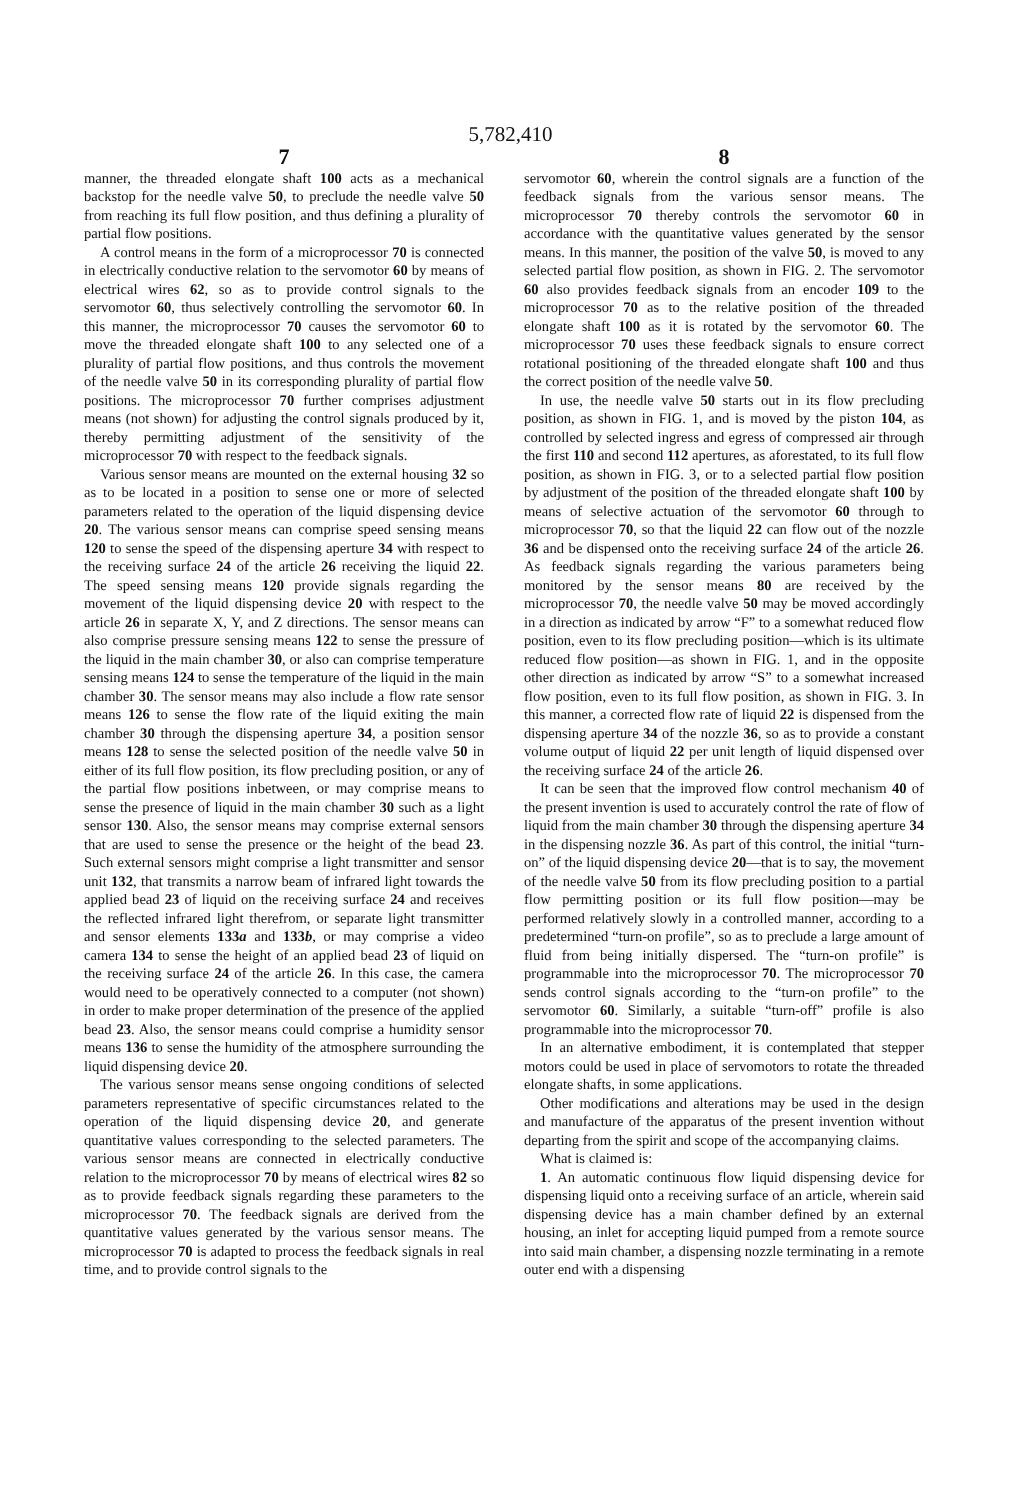5,782,410
7
manner, the threaded elongate shaft 100 acts as a mechanical backstop for the needle valve 50, to preclude the needle valve 50 from reaching its full flow position, and thus defining a plurality of partial flow positions.
A control means in the form of a microprocessor 70 is connected in electrically conductive relation to the servomotor 60 by means of electrical wires 62, so as to provide control signals to the servomotor 60, thus selectively controlling the servomotor 60. In this manner, the microprocessor 70 causes the servomotor 60 to move the threaded elongate shaft 100 to any selected one of a plurality of partial flow positions, and thus controls the movement of the needle valve 50 in its corresponding plurality of partial flow positions. The microprocessor 70 further comprises adjustment means (not shown) for adjusting the control signals produced by it, thereby permitting adjustment of the sensitivity of the microprocessor 70 with respect to the feedback signals.
Various sensor means are mounted on the external housing 32 so as to be located in a position to sense one or more of selected parameters related to the operation of the liquid dispensing device 20. The various sensor means can comprise speed sensing means 120 to sense the speed of the dispensing aperture 34 with respect to the receiving surface 24 of the article 26 receiving the liquid 22. The speed sensing means 120 provide signals regarding the movement of the liquid dispensing device 20 with respect to the article 26 in separate X, Y, and Z directions. The sensor means can also comprise pressure sensing means 122 to sense the pressure of the liquid in the main chamber 30, or also can comprise temperature sensing means 124 to sense the temperature of the liquid in the main chamber 30. The sensor means may also include a flow rate sensor means 126 to sense the flow rate of the liquid exiting the main chamber 30 through the dispensing aperture 34, a position sensor means 128 to sense the selected position of the needle valve 50 in either of its full flow position, its flow precluding position, or any of the partial flow positions inbetween, or may comprise means to sense the presence of liquid in the main chamber 30 such as a light sensor 130. Also, the sensor means may comprise external sensors that are used to sense the presence or the height of the bead 23. Such external sensors might comprise a light transmitter and sensor unit 132, that transmits a narrow beam of infrared light towards the applied bead 23 of liquid on the receiving surface 24 and receives the reflected infrared light therefrom, or separate light transmitter and sensor elements 133a and 133b, or may comprise a video camera 134 to sense the height of an applied bead 23 of liquid on the receiving surface 24 of the article 26. In this case, the camera would need to be operatively connected to a computer (not shown) in order to make proper determination of the presence of the applied bead 23. Also, the sensor means could comprise a humidity sensor means 136 to sense the humidity of the atmosphere surrounding the liquid dispensing device 20.
The various sensor means sense ongoing conditions of selected parameters representative of specific circumstances related to the operation of the liquid dispensing device 20, and generate quantitative values corresponding to the selected parameters. The various sensor means are connected in electrically conductive relation to the microprocessor 70 by means of electrical wires 82 so as to provide feedback signals regarding these parameters to the microprocessor 70. The feedback signals are derived from the quantitative values generated by the various sensor means. The microprocessor 70 is adapted to process the feedback signals in real time, and to provide control signals to the
8
servomotor 60, wherein the control signals are a function of the feedback signals from the various sensor means. The microprocessor 70 thereby controls the servomotor 60 in accordance with the quantitative values generated by the sensor means. In this manner, the position of the valve 50, is moved to any selected partial flow position, as shown in FIG. 2. The servomotor 60 also provides feedback signals from an encoder 109 to the microprocessor 70 as to the relative position of the threaded elongate shaft 100 as it is rotated by the servomotor 60. The microprocessor 70 uses these feedback signals to ensure correct rotational positioning of the threaded elongate shaft 100 and thus the correct position of the needle valve 50.
In use, the needle valve 50 starts out in its flow precluding position, as shown in FIG. 1, and is moved by the piston 104, as controlled by selected ingress and egress of compressed air through the first 110 and second 112 apertures, as aforestated, to its full flow position, as shown in FIG. 3, or to a selected partial flow position by adjustment of the position of the threaded elongate shaft 100 by means of selective actuation of the servomotor 60 through to microprocessor 70, so that the liquid 22 can flow out of the nozzle 36 and be dispensed onto the receiving surface 24 of the article 26. As feedback signals regarding the various parameters being monitored by the sensor means 80 are received by the microprocessor 70, the needle valve 50 may be moved accordingly in a direction as indicated by arrow “F” to a somewhat reduced flow position, even to its flow precluding position—which is its ultimate reduced flow position—as shown in FIG. 1, and in the opposite other direction as indicated by arrow “S” to a somewhat increased flow position, even to its full flow position, as shown in FIG. 3. In this manner, a corrected flow rate of liquid 22 is dispensed from the dispensing aperture 34 of the nozzle 36, so as to provide a constant volume output of liquid 22 per unit length of liquid dispensed over the receiving surface 24 of the article 26.
It can be seen that the improved flow control mechanism 40 of the present invention is used to accurately control the rate of flow of liquid from the main chamber 30 through the dispensing aperture 34 in the dispensing nozzle 36. As part of this control, the initial “turn-on” of the liquid dispensing device 20—that is to say, the movement of the needle valve 50 from its flow precluding position to a partial flow permitting position or its full flow position—may be performed relatively slowly in a controlled manner, according to a predetermined “turn-on profile”, so as to preclude a large amount of fluid from being initially dispersed. The “turn-on profile” is programmable into the microprocessor 70. The microprocessor 70 sends control signals according to the “turn-on profile” to the servomotor 60. Similarly, a suitable “turn-off” profile is also programmable into the microprocessor 70.
In an alternative embodiment, it is contemplated that stepper motors could be used in place of servomotors to rotate the threaded elongate shafts, in some applications.
Other modifications and alterations may be used in the design and manufacture of the apparatus of the present invention without departing from the spirit and scope of the accompanying claims.
What is claimed is:
1. An automatic continuous flow liquid dispensing device for dispensing liquid onto a receiving surface of an article, wherein said dispensing device has a main chamber defined by an external housing, an inlet for accepting liquid pumped from a remote source into said main chamber, a dispensing nozzle terminating in a remote outer end with a dispensing